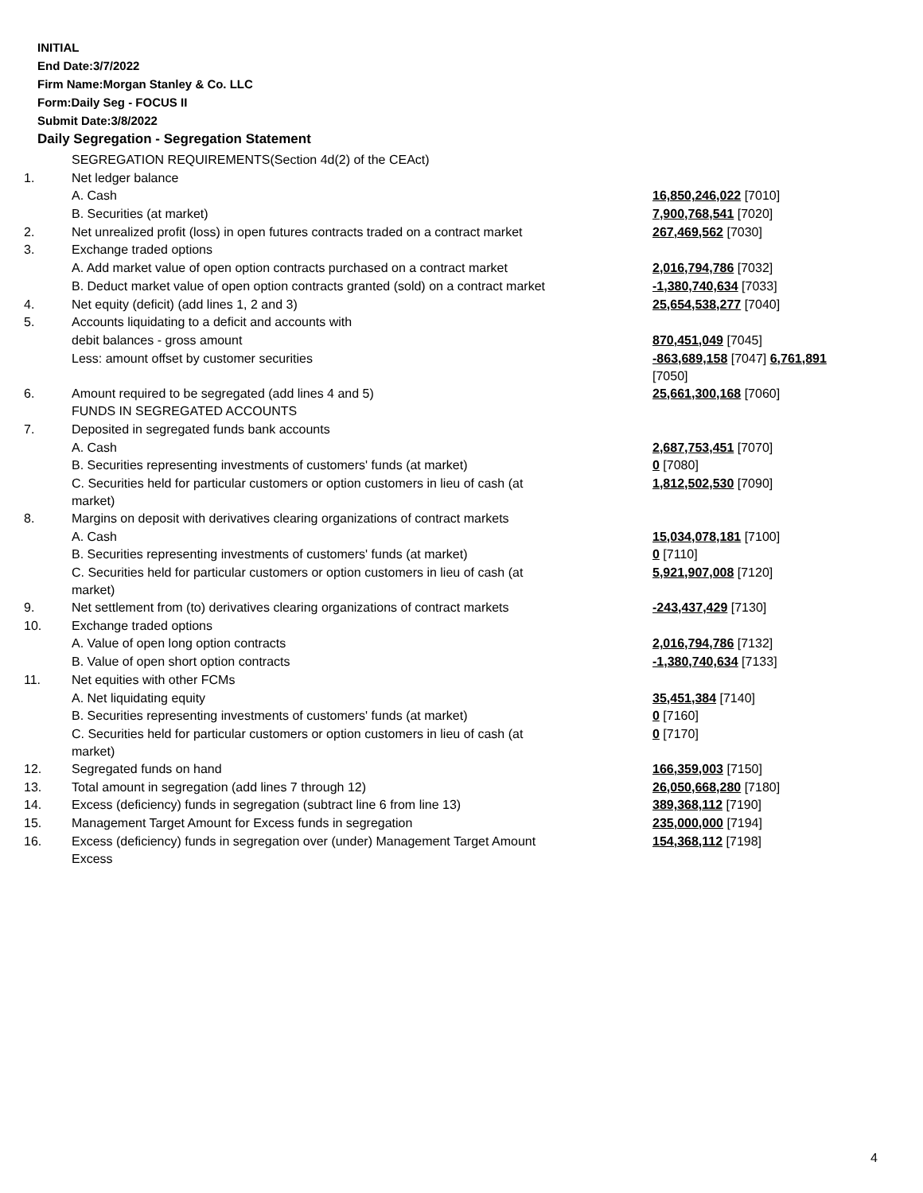INITIAL
End Date:3/7/2022
Firm Name:Morgan Stanley & Co. LLC
Form:Daily Seg - FOCUS II
Submit Date:3/8/2022
Daily Segregation - Segregation Statement
| | SEGREGATION REQUIREMENTS(Section 4d(2) of the CEAct) | |
| 1. | Net ledger balance | |
| | A. Cash | 16,850,246,022 [7010] |
| | B. Securities (at market) | 7,900,768,541 [7020] |
| 2. | Net unrealized profit (loss) in open futures contracts traded on a contract market | 267,469,562 [7030] |
| 3. | Exchange traded options | |
| | A. Add market value of open option contracts purchased on a contract market | 2,016,794,786 [7032] |
| | B. Deduct market value of open option contracts granted (sold) on a contract market | -1,380,740,634 [7033] |
| 4. | Net equity (deficit) (add lines 1, 2 and 3) | 25,654,538,277 [7040] |
| 5. | Accounts liquidating to a deficit and accounts with | |
| | debit balances - gross amount | 870,451,049 [7045] |
| | Less: amount offset by customer securities | -863,689,158 [7047] 6,761,891 [7050] |
| 6. | Amount required to be segregated (add lines 4 and 5) | 25,661,300,168 [7060] |
| | FUNDS IN SEGREGATED ACCOUNTS | |
| 7. | Deposited in segregated funds bank accounts | |
| | A. Cash | 2,687,753,451 [7070] |
| | B. Securities representing investments of customers' funds (at market) | 0 [7080] |
| | C. Securities held for particular customers or option customers in lieu of cash (at market) | 1,812,502,530 [7090] |
| 8. | Margins on deposit with derivatives clearing organizations of contract markets | |
| | A. Cash | 15,034,078,181 [7100] |
| | B. Securities representing investments of customers' funds (at market) | 0 [7110] |
| | C. Securities held for particular customers or option customers in lieu of cash (at market) | 5,921,907,008 [7120] |
| 9. | Net settlement from (to) derivatives clearing organizations of contract markets | -243,437,429 [7130] |
| 10. | Exchange traded options | |
| | A. Value of open long option contracts | 2,016,794,786 [7132] |
| | B. Value of open short option contracts | -1,380,740,634 [7133] |
| 11. | Net equities with other FCMs | |
| | A. Net liquidating equity | 35,451,384 [7140] |
| | B. Securities representing investments of customers' funds (at market) | 0 [7160] |
| | C. Securities held for particular customers or option customers in lieu of cash (at market) | 0 [7170] |
| 12. | Segregated funds on hand | 166,359,003 [7150] |
| 13. | Total amount in segregation (add lines 7 through 12) | 26,050,668,280 [7180] |
| 14. | Excess (deficiency) funds in segregation (subtract line 6 from line 13) | 389,368,112 [7190] |
| 15. | Management Target Amount for Excess funds in segregation | 235,000,000 [7194] |
| 16. | Excess (deficiency) funds in segregation over (under) Management Target Amount Excess | 154,368,112 [7198] |
4